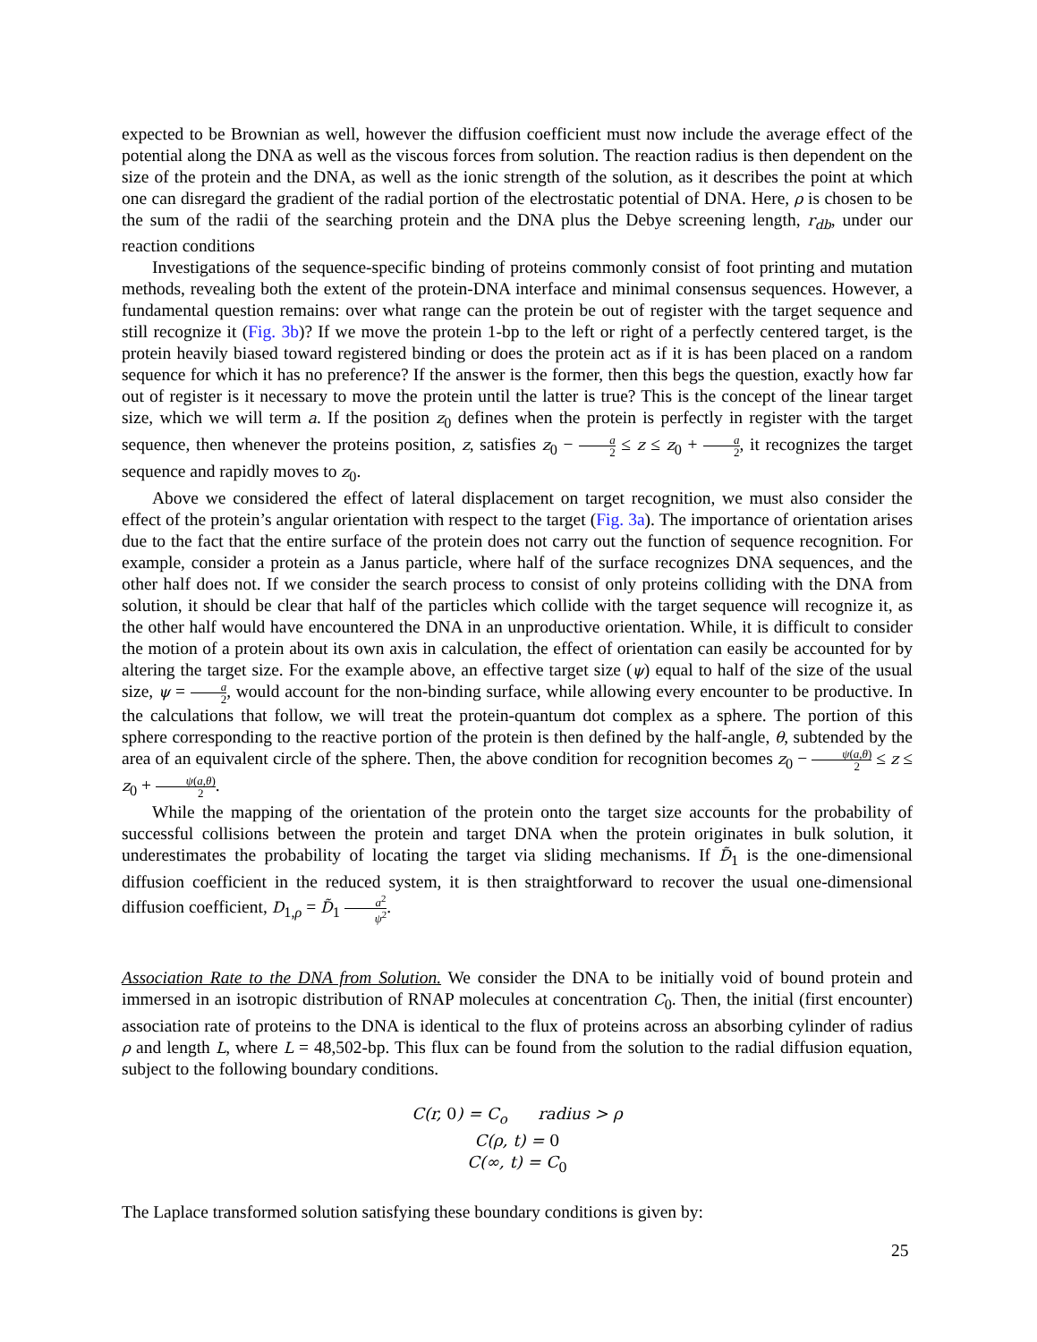expected to be Brownian as well, however the diffusion coefficient must now include the average effect of the potential along the DNA as well as the viscous forces from solution. The reaction radius is then dependent on the size of the protein and the DNA, as well as the ionic strength of the solution, as it describes the point at which one can disregard the gradient of the radial portion of the electrostatic potential of DNA. Here, ρ is chosen to be the sum of the radii of the searching protein and the DNA plus the Debye screening length, r<sub>db</sub>, under our reaction conditions
Investigations of the sequence-specific binding of proteins commonly consist of foot printing and mutation methods, revealing both the extent of the protein-DNA interface and minimal consensus sequences. However, a fundamental question remains: over what range can the protein be out of register with the target sequence and still recognize it (Fig. 3b)? If we move the protein 1-bp to the left or right of a perfectly centered target, is the protein heavily biased toward registered binding or does the protein act as if it is has been placed on a random sequence for which it has no preference? If the answer is the former, then this begs the question, exactly how far out of register is it necessary to move the protein until the latter is true? This is the concept of the linear target size, which we will term a. If the position z<sub>0</sub> defines when the protein is perfectly in register with the target sequence, then whenever the proteins position, z, satisfies z<sub>0</sub> − a 2 ≤ z ≤ z<sub>0</sub> + a 2, it recognizes the target sequence and rapidly moves to z<sub>0</sub>.
Above we considered the effect of lateral displacement on target recognition, we must also consider the effect of the protein’s angular orientation with respect to the target (Fig. 3a). The importance of orientation arises due to the fact that the entire surface of the protein does not carry out the function of sequence recognition. For example, consider a protein as a Janus particle, where half of the surface recognizes DNA sequences, and the other half does not. If we consider the search process to consist of only proteins colliding with the DNA from solution, it should be clear that half of the particles which collide with the target sequence will recognize it, as the other half would have encountered the DNA in an unproductive orientation. While, it is difficult to consider the motion of a protein about its own axis in calculation, the effect of orientation can easily be accounted for by altering the target size. For the example above, an effective target size (ψ) equal to half of the size of the usual size, ψ = a 2, would account for the non-binding surface, while allowing every encounter to be productive. In the calculations that follow, we will treat the protein-quantum dot complex as a sphere. The portion of this sphere corresponding to the reactive portion of the protein is then defined by the half-angle, θ, subtended by the area of an equivalent circle of the sphere. Then, the above condition for recognition becomes z<sub>0</sub> − ψ(a,θ) 2 ≤ z ≤ z<sub>0</sub> + ψ(a,θ) 2.
While the mapping of the orientation of the protein onto the target size accounts for the probability of successful collisions between the protein and target DNA when the protein originates in bulk solution, it underestimates the probability of locating the target via sliding mechanisms. If D̃<sub>1</sub> is the one-dimensional diffusion coefficient in the reduced system, it is then straightforward to recover the usual one-dimensional diffusion coefficient, D<sub>1,ρ</sub> = D̃<sub>1</sub> a<sup>2</sup> ψ<sup>2</sup>.
Association Rate to the DNA from Solution. We consider the DNA to be initially void of bound protein and immersed in an isotropic distribution of RNAP molecules at concentration C<sub>0</sub>. Then, the initial (first encounter) association rate of proteins to the DNA is identical to the flux of proteins across an absorbing cylinder of radius ρ and length L, where L = 48,502-bp. This flux can be found from the solution to the radial diffusion equation, subject to the following boundary conditions.
C(r, 0) = C<sub>o</sub> radius > ρ
C(ρ, t) = 0
C(∞, t) = C<sub>0</sub>
The Laplace transformed solution satisfying these boundary conditions is given by:
25